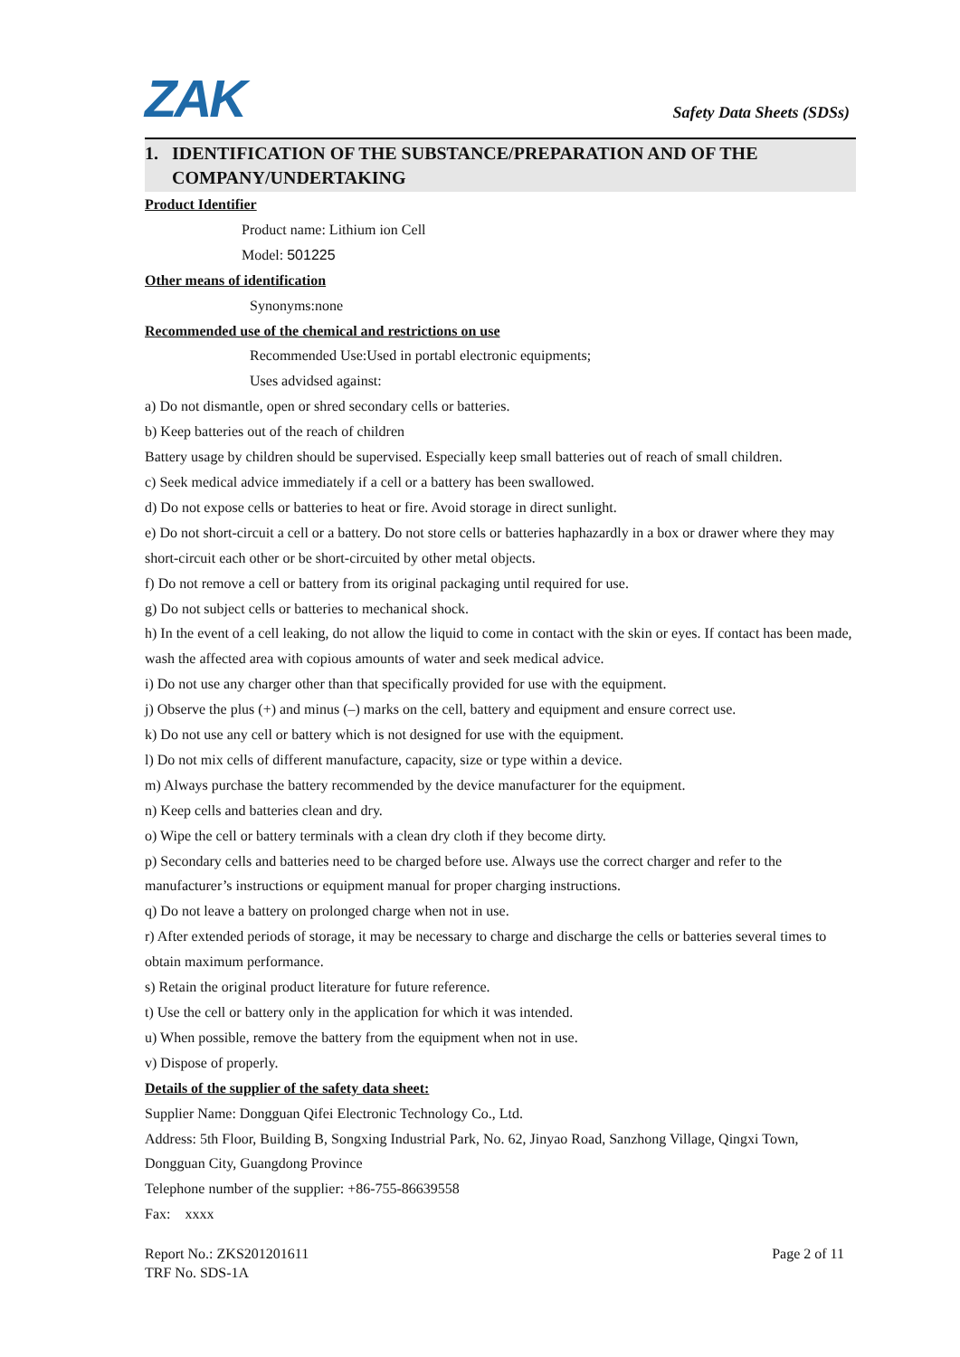ZAK
Safety Data Sheets (SDSs)
1. IDENTIFICATION OF THE SUBSTANCE/PREPARATION AND OF THE
COMPANY/UNDERTAKING
Product Identifier
Product name: Lithium ion Cell
Model: 501225
Other means of identification
Synonyms:none
Recommended use of the chemical and restrictions on use
Recommended Use:Used in portabl electronic equipments;
Uses advidsed against:
a) Do not dismantle, open or shred secondary cells or batteries.
b) Keep batteries out of the reach of children
Battery usage by children should be supervised. Especially keep small batteries out of reach of small children.
c) Seek medical advice immediately if a cell or a battery has been swallowed.
d) Do not expose cells or batteries to heat or fire. Avoid storage in direct sunlight.
e) Do not short-circuit a cell or a battery. Do not store cells or batteries haphazardly in a box or drawer where they may short-circuit each other or be short-circuited by other metal objects.
f) Do not remove a cell or battery from its original packaging until required for use.
g) Do not subject cells or batteries to mechanical shock.
h) In the event of a cell leaking, do not allow the liquid to come in contact with the skin or eyes. If contact has been made, wash the affected area with copious amounts of water and seek medical advice.
i) Do not use any charger other than that specifically provided for use with the equipment.
j) Observe the plus (+) and minus (–) marks on the cell, battery and equipment and ensure correct use.
k) Do not use any cell or battery which is not designed for use with the equipment.
l) Do not mix cells of different manufacture, capacity, size or type within a device.
m) Always purchase the battery recommended by the device manufacturer for the equipment.
n) Keep cells and batteries clean and dry.
o) Wipe the cell or battery terminals with a clean dry cloth if they become dirty.
p) Secondary cells and batteries need to be charged before use. Always use the correct charger and refer to the manufacturer’s instructions or equipment manual for proper charging instructions.
q) Do not leave a battery on prolonged charge when not in use.
r) After extended periods of storage, it may be necessary to charge and discharge the cells or batteries several times to obtain maximum performance.
s) Retain the original product literature for future reference.
t) Use the cell or battery only in the application for which it was intended.
u) When possible, remove the battery from the equipment when not in use.
v) Dispose of properly.
Details of the supplier of the safety data sheet:
Supplier Name: Dongguan Qifei Electronic Technology Co., Ltd.
Address: 5th Floor, Building B, Songxing Industrial Park, No. 62, Jinyao Road, Sanzhong Village, Qingxi Town, Dongguan City, Guangdong Province
Telephone number of the supplier: +86-755-86639558
Fax: xxxx
Report No.: ZKS201201611 Page 2 of 11
TRF No. SDS-1A